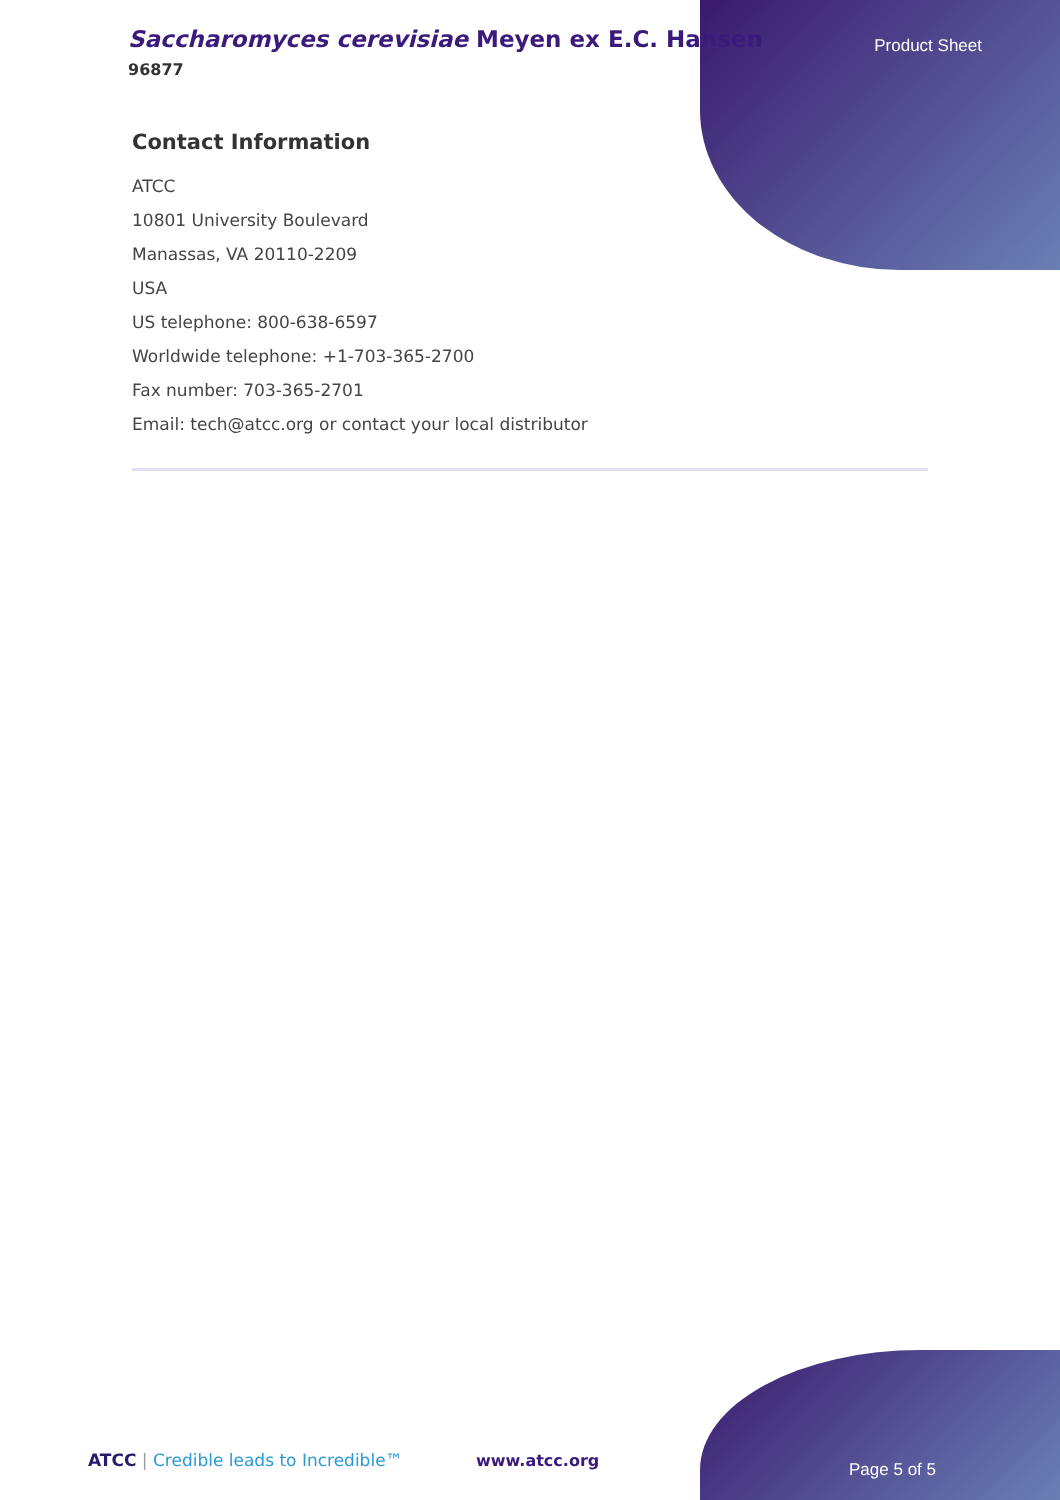Saccharomyces cerevisiae Meyen ex E.C. Hansen
96877
Product Sheet
Contact Information
ATCC
10801 University Boulevard
Manassas, VA 20110-2209
USA
US telephone: 800-638-6597
Worldwide telephone: +1-703-365-2700
Fax number: 703-365-2701
Email: tech@atcc.org or contact your local distributor
ATCC | Credible leads to Incredible™
www.atcc.org Page 5 of 5